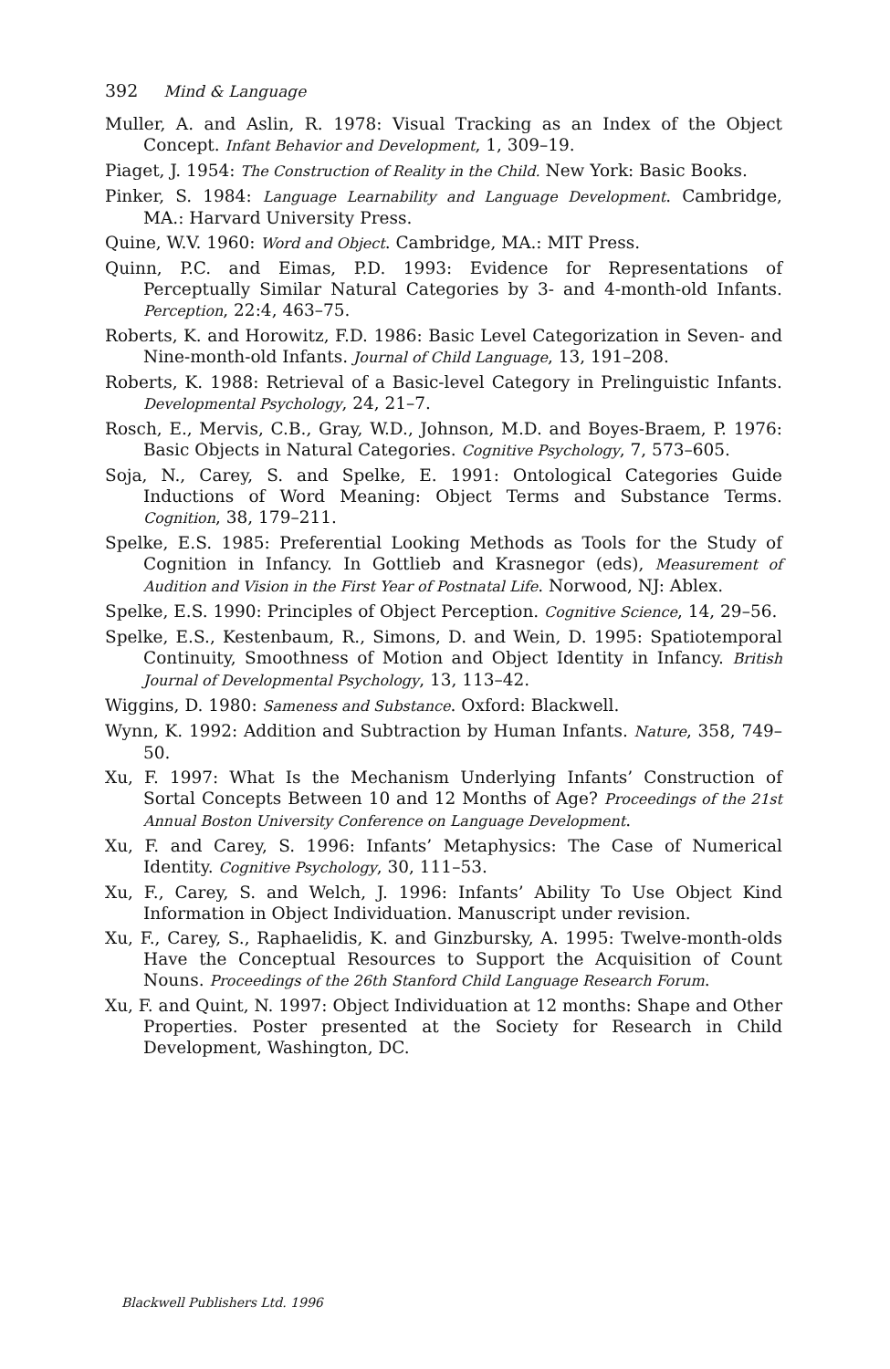392 Mind & Language
Muller, A. and Aslin, R. 1978: Visual Tracking as an Index of the Object Concept. Infant Behavior and Development, 1, 309–19.
Piaget, J. 1954: The Construction of Reality in the Child. New York: Basic Books.
Pinker, S. 1984: Language Learnability and Language Development. Cambridge, MA.: Harvard University Press.
Quine, W.V. 1960: Word and Object. Cambridge, MA.: MIT Press.
Quinn, P.C. and Eimas, P.D. 1993: Evidence for Representations of Perceptually Similar Natural Categories by 3- and 4-month-old Infants. Perception, 22:4, 463–75.
Roberts, K. and Horowitz, F.D. 1986: Basic Level Categorization in Seven- and Nine-month-old Infants. Journal of Child Language, 13, 191–208.
Roberts, K. 1988: Retrieval of a Basic-level Category in Prelinguistic Infants. Developmental Psychology, 24, 21–7.
Rosch, E., Mervis, C.B., Gray, W.D., Johnson, M.D. and Boyes-Braem, P. 1976: Basic Objects in Natural Categories. Cognitive Psychology, 7, 573–605.
Soja, N., Carey, S. and Spelke, E. 1991: Ontological Categories Guide Inductions of Word Meaning: Object Terms and Substance Terms. Cognition, 38, 179–211.
Spelke, E.S. 1985: Preferential Looking Methods as Tools for the Study of Cognition in Infancy. In Gottlieb and Krasnegor (eds), Measurement of Audition and Vision in the First Year of Postnatal Life. Norwood, NJ: Ablex.
Spelke, E.S. 1990: Principles of Object Perception. Cognitive Science, 14, 29–56.
Spelke, E.S., Kestenbaum, R., Simons, D. and Wein, D. 1995: Spatiotemporal Continuity, Smoothness of Motion and Object Identity in Infancy. British Journal of Developmental Psychology, 13, 113–42.
Wiggins, D. 1980: Sameness and Substance. Oxford: Blackwell.
Wynn, K. 1992: Addition and Subtraction by Human Infants. Nature, 358, 749–50.
Xu, F. 1997: What Is the Mechanism Underlying Infants’ Construction of Sortal Concepts Between 10 and 12 Months of Age? Proceedings of the 21st Annual Boston University Conference on Language Development.
Xu, F. and Carey, S. 1996: Infants’ Metaphysics: The Case of Numerical Identity. Cognitive Psychology, 30, 111–53.
Xu, F., Carey, S. and Welch, J. 1996: Infants’ Ability To Use Object Kind Information in Object Individuation. Manuscript under revision.
Xu, F., Carey, S., Raphaelidis, K. and Ginzbursky, A. 1995: Twelve-month-olds Have the Conceptual Resources to Support the Acquisition of Count Nouns. Proceedings of the 26th Stanford Child Language Research Forum.
Xu, F. and Quint, N. 1997: Object Individuation at 12 months: Shape and Other Properties. Poster presented at the Society for Research in Child Development, Washington, DC.
Blackwell Publishers Ltd. 1996